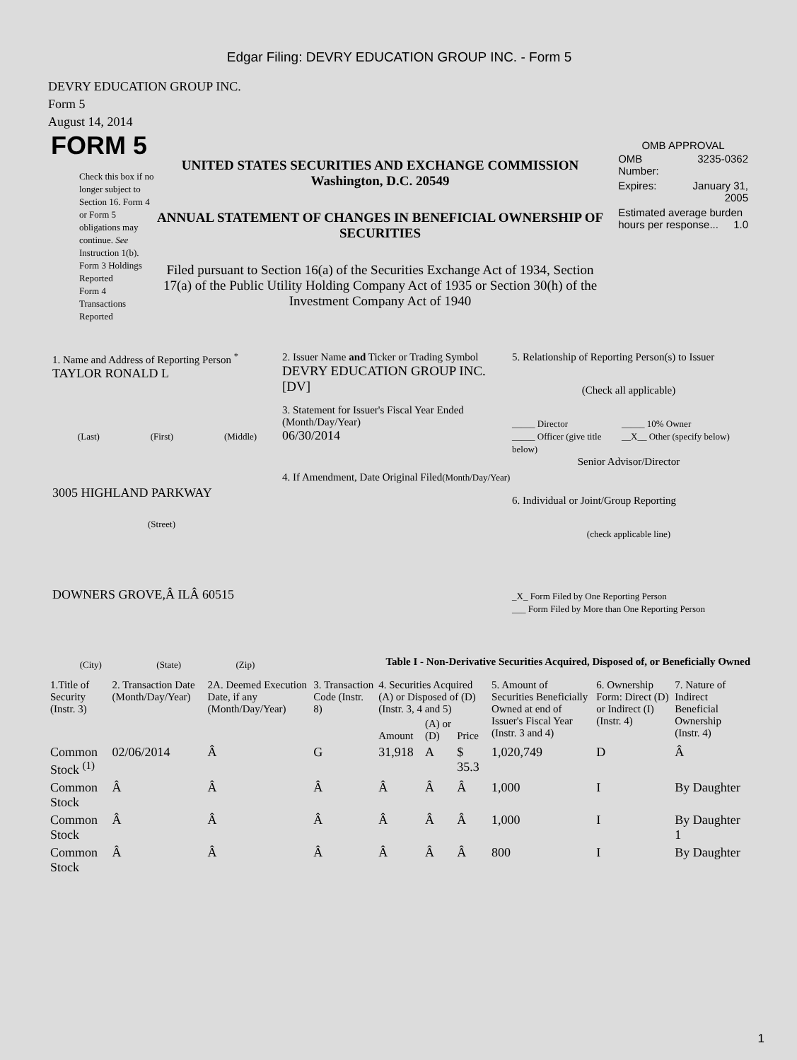Edgar Filing: DEVRY EDUCATION GROUP INC. - Form 5
DEVRY EDUCATION GROUP INC.
Form 5
August 14, 2014
FORM 5
Check this box if no longer subject to Section 16. Form 4 or Form 5 obligations may continue. See Instruction 1(b).
Form 3 Holdings Reported
Form 4 Transactions Reported
UNITED STATES SECURITIES AND EXCHANGE COMMISSION
Washington, D.C. 20549
ANNUAL STATEMENT OF CHANGES IN BENEFICIAL OWNERSHIP OF SECURITIES
Filed pursuant to Section 16(a) of the Securities Exchange Act of 1934, Section 17(a) of the Public Utility Holding Company Act of 1935 or Section 30(h) of the Investment Company Act of 1940
OMB APPROVAL
| OMB Number: | 3235-0362 |
| Expires: | January 31, 2005 |
| Estimated average burden hours per response... 1.0 | |
1. Name and Address of Reporting Person <sup>*</sup>
TAYLOR RONALD L
(Last) (First) (Middle)
3005 HIGHLAND PARKWAY
(Street)
DOWNERS GROVE,Â ILÂ 60515
(City) (State) (Zip)
2. Issuer Name and Ticker or Trading Symbol
DEVRY EDUCATION GROUP INC. [DV]
3. Statement for Issuer's Fiscal Year Ended (Month/Day/Year)
06/30/2014
4. If Amendment, Date Original Filed(Month/Day/Year)
5. Relationship of Reporting Person(s) to Issuer
(Check all applicable)
_____ Director
_____ Officer (give title below)
_____ 10% Owner
__X__ Other (specify below)
Senior Advisor/Director
6. Individual or Joint/Group Reporting
(check applicable line)
_X_ Form Filed by One Reporting Person
___ Form Filed by More than One Reporting Person
Table I - Non-Derivative Securities Acquired, Disposed of, or Beneficially Owned
| 1.Title of Security (Instr. 3) | 2. Transaction Date (Month/Day/Year) | 2A. Deemed Execution Date, if any (Month/Day/Year) | 3. Transaction Code (Instr. 8) | 4. Securities Acquired (A) or Disposed of (D) (Instr. 3, 4 and 5) | | | 5. Amount of Securities Beneficially Owned at end of Issuer's Fiscal Year (Instr. 3 and 4) | 6. Ownership Form: Direct (D) or Indirect (I) (Instr. 4) | 7. Nature of Indirect Beneficial Ownership (Instr. 4) |
| --- | --- | --- | --- | --- | --- | --- | --- | --- | --- |
| | | | | Amount | (A) or (D) | Price | | | |
| Common Stock <sup>(1)</sup> | 02/06/2014 | Â | G | 31,918 | A | $ 35.3 | 1,020,749 | D | Â |
| Common Stock | Â | Â | Â | Â | Â | Â | 1,000 | I | By Daughter |
| Common Stock | Â | Â | Â | Â | Â | Â | 1,000 | I | By Daughter 1 |
| Common Stock | Â | Â | Â | Â | Â | Â | 800 | I | By Daughter |
1